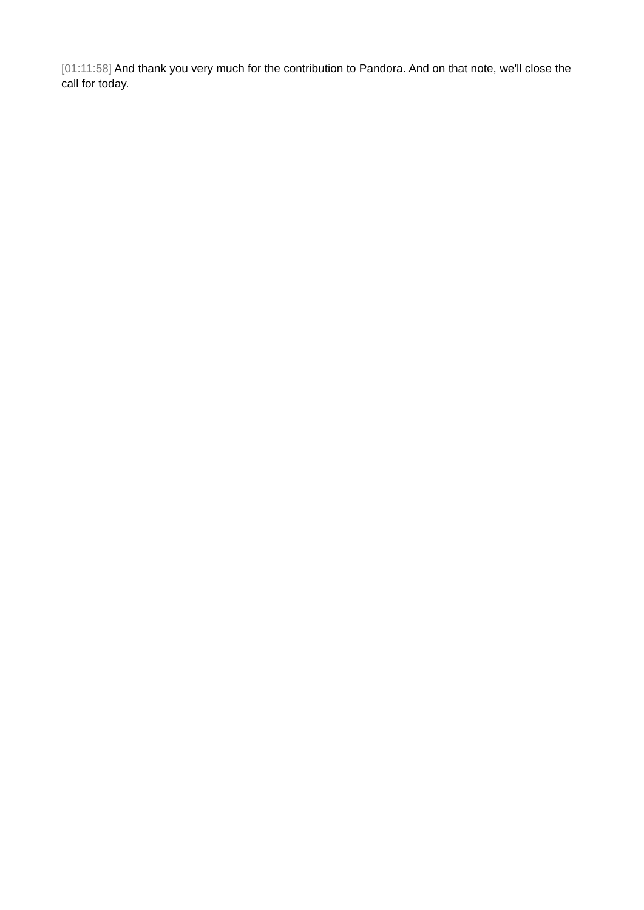[01:11:58] And thank you very much for the contribution to Pandora. And on that note, we'll close the call for today.